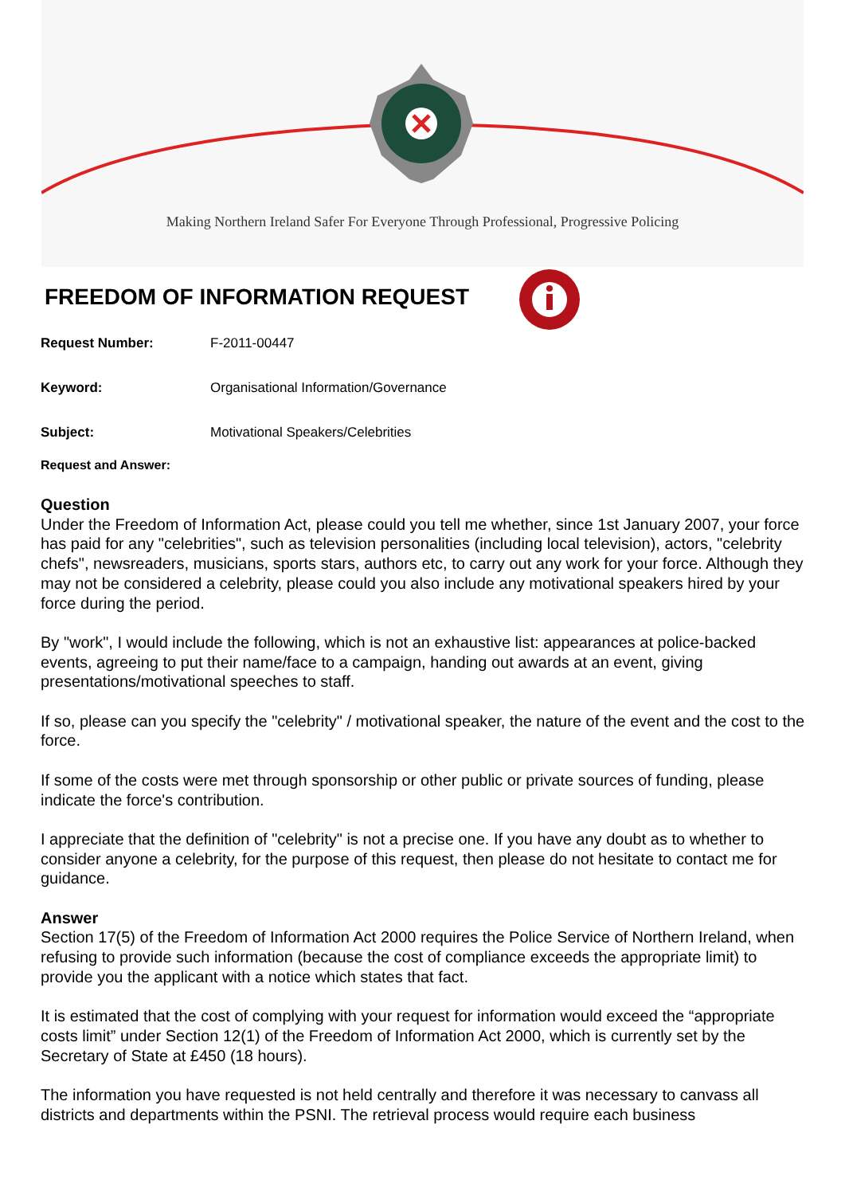Making Northern Ireland Safer For Everyone Through Professional, Progressive Policing
FREEDOM OF INFORMATION REQUEST
Request Number: F-2011-00447
Keyword: Organisational Information/Governance
Subject: Motivational Speakers/Celebrities
Request and Answer:
Question
Under the Freedom of Information Act, please could you tell me whether, since 1st January 2007, your force has paid for any "celebrities", such as television personalities (including local television), actors, "celebrity chefs", newsreaders, musicians, sports stars, authors etc, to carry out any work for your force. Although they may not be considered a celebrity, please could you also include any motivational speakers hired by your force during the period.
By "work", I would include the following, which is not an exhaustive list: appearances at police-backed events, agreeing to put their name/face to a campaign, handing out awards at an event, giving presentations/motivational speeches to staff.
If so, please can you specify the "celebrity" / motivational speaker, the nature of the event and the cost to the force.
If some of the costs were met through sponsorship or other public or private sources of funding, please indicate the force's contribution.
I appreciate that the definition of "celebrity" is not a precise one. If you have any doubt as to whether to consider anyone a celebrity, for the purpose of this request, then please do not hesitate to contact me for guidance.
Answer
Section 17(5) of the Freedom of Information Act 2000 requires the Police Service of Northern Ireland, when refusing to provide such information (because the cost of compliance exceeds the appropriate limit) to provide you the applicant with a notice which states that fact.
It is estimated that the cost of complying with your request for information would exceed the “appropriate costs limit” under Section 12(1) of the Freedom of Information Act 2000, which is currently set by the Secretary of State at £450 (18 hours).
The information you have requested is not held centrally and therefore it was necessary to canvass all districts and departments within the PSNI. The retrieval process would require each business